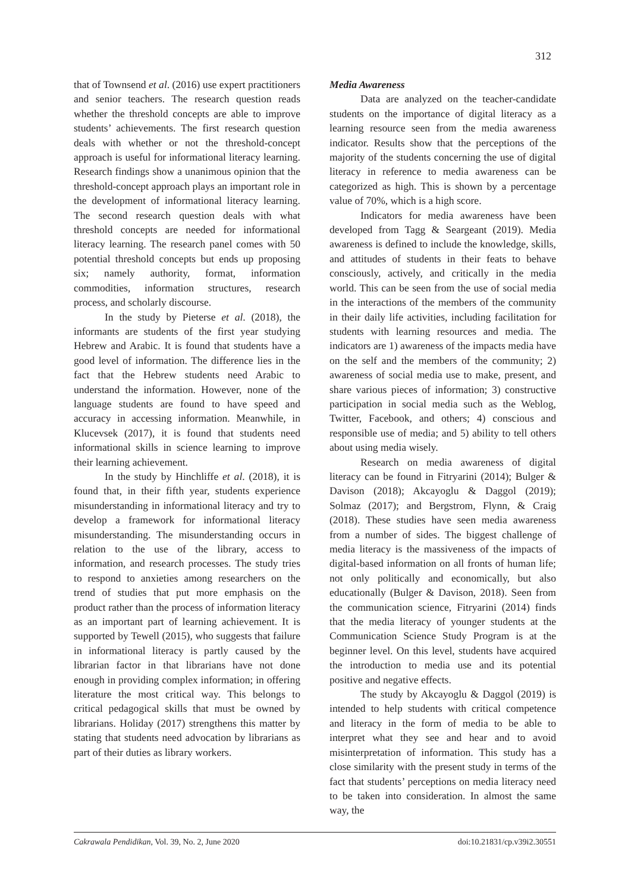312
that of Townsend et al. (2016) use expert practitioners and senior teachers. The research question reads whether the threshold concepts are able to improve students’ achievements. The first research question deals with whether or not the threshold-concept approach is useful for informational literacy learning. Research findings show a unanimous opinion that the threshold-concept approach plays an important role in the development of informational literacy learning. The second research question deals with what threshold concepts are needed for informational literacy learning. The research panel comes with 50 potential threshold concepts but ends up proposing six; namely authority, format, information commodities, information structures, research process, and scholarly discourse.
In the study by Pieterse et al. (2018), the informants are students of the first year studying Hebrew and Arabic. It is found that students have a good level of information. The difference lies in the fact that the Hebrew students need Arabic to understand the information. However, none of the language students are found to have speed and accuracy in accessing information. Meanwhile, in Klucevsek (2017), it is found that students need informational skills in science learning to improve their learning achievement.
In the study by Hinchliffe et al. (2018), it is found that, in their fifth year, students experience misunderstanding in informational literacy and try to develop a framework for informational literacy misunderstanding. The misunderstanding occurs in relation to the use of the library, access to information, and research processes. The study tries to respond to anxieties among researchers on the trend of studies that put more emphasis on the product rather than the process of information literacy as an important part of learning achievement. It is supported by Tewell (2015), who suggests that failure in informational literacy is partly caused by the librarian factor in that librarians have not done enough in providing complex information; in offering literature the most critical way. This belongs to critical pedagogical skills that must be owned by librarians. Holiday (2017) strengthens this matter by stating that students need advocation by librarians as part of their duties as library workers.
Media Awareness
Data are analyzed on the teacher-candidate students on the importance of digital literacy as a learning resource seen from the media awareness indicator. Results show that the perceptions of the majority of the students concerning the use of digital literacy in reference to media awareness can be categorized as high. This is shown by a percentage value of 70%, which is a high score.
Indicators for media awareness have been developed from Tagg & Seargeant (2019). Media awareness is defined to include the knowledge, skills, and attitudes of students in their feats to behave consciously, actively, and critically in the media world. This can be seen from the use of social media in the interactions of the members of the community in their daily life activities, including facilitation for students with learning resources and media. The indicators are 1) awareness of the impacts media have on the self and the members of the community; 2) awareness of social media use to make, present, and share various pieces of information; 3) constructive participation in social media such as the Weblog, Twitter, Facebook, and others; 4) conscious and responsible use of media; and 5) ability to tell others about using media wisely.
Research on media awareness of digital literacy can be found in Fitryarini (2014); Bulger & Davison (2018); Akcayoglu & Daggol (2019); Solmaz (2017); and Bergstrom, Flynn, & Craig (2018). These studies have seen media awareness from a number of sides. The biggest challenge of media literacy is the massiveness of the impacts of digital-based information on all fronts of human life; not only politically and economically, but also educationally (Bulger & Davison, 2018). Seen from the communication science, Fitryarini (2014) finds that the media literacy of younger students at the Communication Science Study Program is at the beginner level. On this level, students have acquired the introduction to media use and its potential positive and negative effects.
The study by Akcayoglu & Daggol (2019) is intended to help students with critical competence and literacy in the form of media to be able to interpret what they see and hear and to avoid misinterpretation of information. This study has a close similarity with the present study in terms of the fact that students’ perceptions on media literacy need to be taken into consideration. In almost the same way, the
Cakrawala Pendidikan, Vol. 39, No. 2, June 2020 doi:10.21831/cp.v39i2.30551